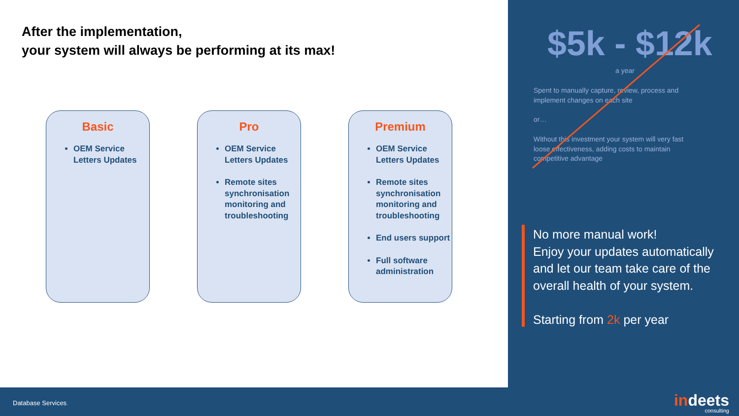After the implementation,
your system will always be performing at its max!
Basic
OEM Service Letters Updates
Pro
OEM Service Letters Updates
Remote sites synchronisation monitoring and troubleshooting
Premium
OEM Service Letters Updates
Remote sites synchronisation monitoring and troubleshooting
End users support
Full software administration
$5k - $12k
a year
Spent to manually capture, review, process and implement changes on each site
or…
Without this investment your system will very fast loose effectiveness, adding costs to maintain competitive advantage
No more manual work!
Enjoy your updates automatically and let our team take care of the overall health of your system.
Starting from 2k per year
Database Services.
indeets
consulting